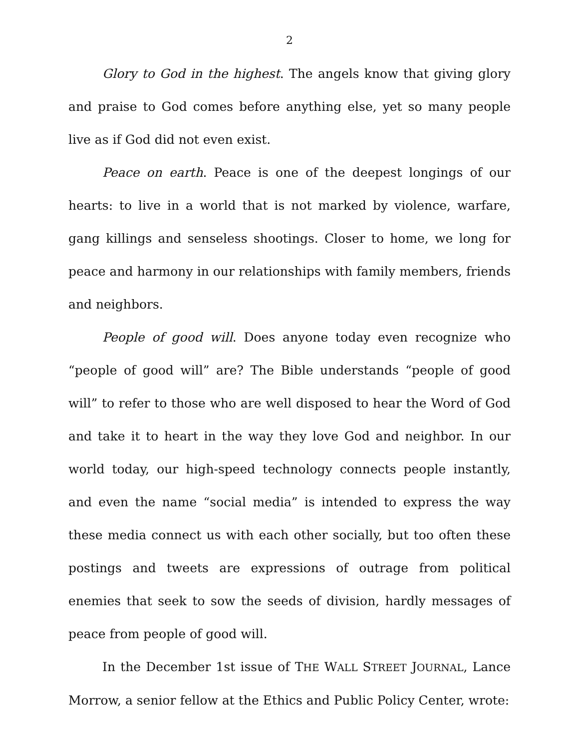2
Glory to God in the highest. The angels know that giving glory and praise to God comes before anything else, yet so many people live as if God did not even exist.
Peace on earth. Peace is one of the deepest longings of our hearts: to live in a world that is not marked by violence, warfare, gang killings and senseless shootings. Closer to home, we long for peace and harmony in our relationships with family members, friends and neighbors.
People of good will. Does anyone today even recognize who “people of good will” are? The Bible understands “people of good will” to refer to those who are well disposed to hear the Word of God and take it to heart in the way they love God and neighbor. In our world today, our high-speed technology connects people instantly, and even the name “social media” is intended to express the way these media connect us with each other socially, but too often these postings and tweets are expressions of outrage from political enemies that seek to sow the seeds of division, hardly messages of peace from people of good will.
In the December 1st issue of THE WALL STREET JOURNAL, Lance Morrow, a senior fellow at the Ethics and Public Policy Center, wrote: